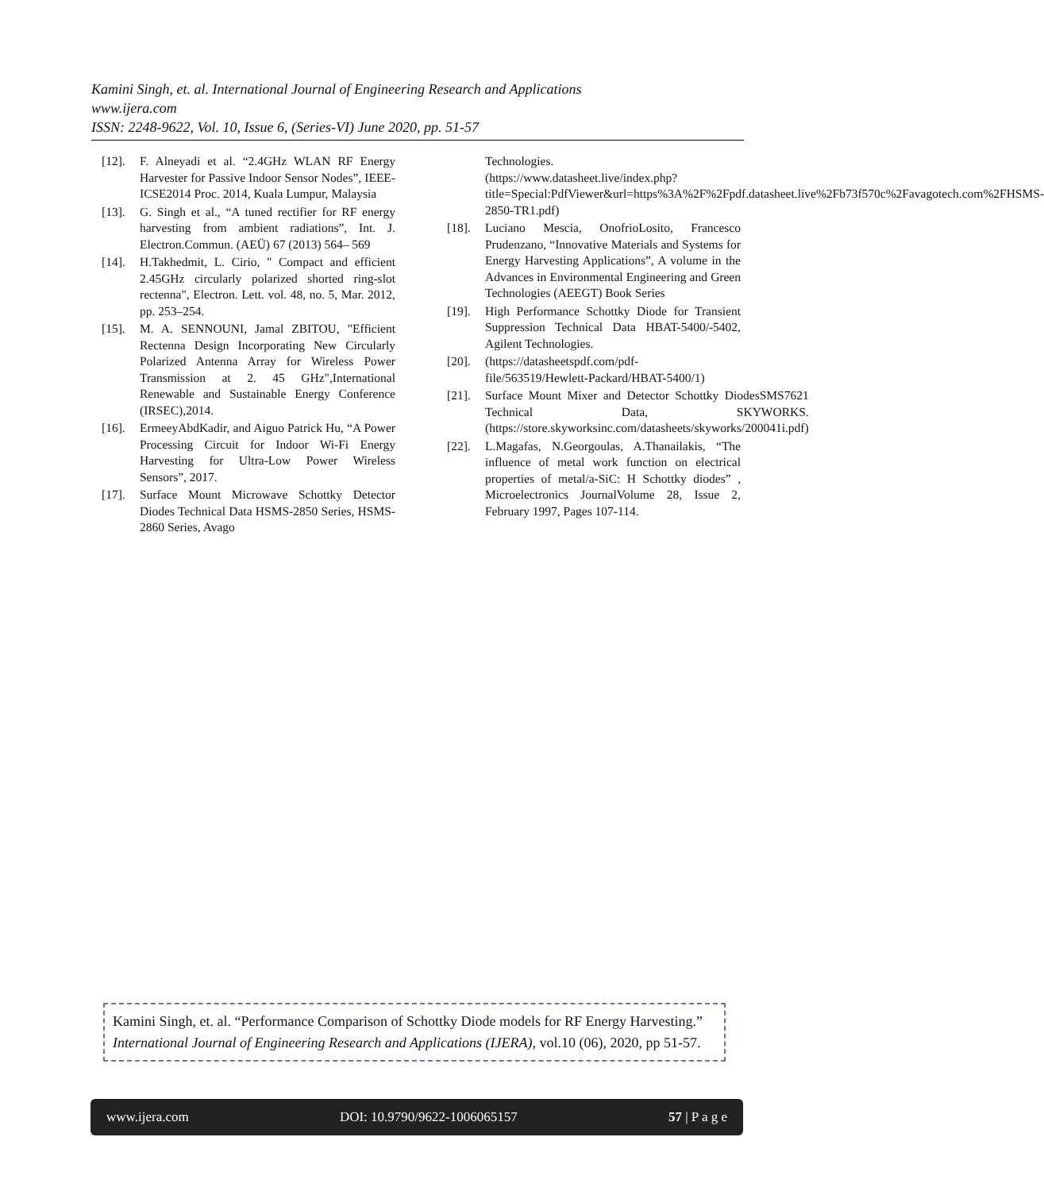Kamini Singh, et. al. International Journal of Engineering Research and Applications
www.ijera.com
ISSN: 2248-9622, Vol. 10, Issue 6, (Series-VI) June 2020, pp. 51-57
[12]. F. Alneyadi et al. “2.4GHz WLAN RF Energy Harvester for Passive Indoor Sensor Nodes”, IEEE-ICSE2014 Proc. 2014, Kuala Lumpur, Malaysia
[13]. G. Singh et al., “A tuned rectifier for RF energy harvesting from ambient radiations”, Int. J. Electron.Commun. (AEÜ) 67 (2013) 564– 569
[14]. H.Takhedmit, L. Cirio, " Compact and efficient 2.45GHz circularly polarized shorted ring-slot rectenna", Electron. Lett. vol. 48, no. 5, Mar. 2012, pp. 253–254.
[15]. M. A. SENNOUNI, Jamal ZBITOU, "Efficient Rectenna Design Incorporating New Circularly Polarized Antenna Array for Wireless Power Transmission at 2. 45 GHz",International Renewable and Sustainable Energy Conference (IRSEC),2014.
[16]. ErmeeyAbdKadir, and Aiguo Patrick Hu, “A Power Processing Circuit for Indoor Wi-Fi Energy Harvesting for Ultra-Low Power Wireless Sensors”, 2017.
[17]. Surface Mount Microwave Schottky Detector Diodes Technical Data HSMS-2850 Series, HSMS-2860 Series, Avago
Technologies.
(https://www.datasheet.live/index.php?title=Special:PdfViewer&url=https%3A%2F%2Fpdf.datasheet.live%2Fb73f570c%2Favagotech.com%2FHSMS-2850-TR1.pdf)
[18]. Luciano Mescia, OnofrioLosito, Francesco Prudenzano, “Innovative Materials and Systems for Energy Harvesting Applications”, A volume in the Advances in Environmental Engineering and Green Technologies (AEEGT) Book Series
[19]. High Performance Schottky Diode for Transient Suppression Technical Data HBAT-5400/-5402, Agilent Technologies.
[20]. (https://datasheetspdf.com/pdf-file/563519/Hewlett-Packard/HBAT-5400/1)
[21]. Surface Mount Mixer and Detector Schottky DiodesSMS7621 Technical Data, SKYWORKS.(https://store.skyworksinc.com/datasheets/skyworks/200041i.pdf)
[22]. L.Magafas, N.Georgoulas, A.Thanailakis, “The influence of metal work function on electrical properties of metal/a-SiC: H Schottky diodes” , Microelectronics JournalVolume 28, Issue 2, February 1997, Pages 107-114.
Kamini Singh, et. al. “Performance Comparison of Schottky Diode models for RF Energy Harvesting.” International Journal of Engineering Research and Applications (IJERA), vol.10 (06), 2020, pp 51-57.
www.ijera.com DOI: 10.9790/9622-1006065157 57 | P a g e